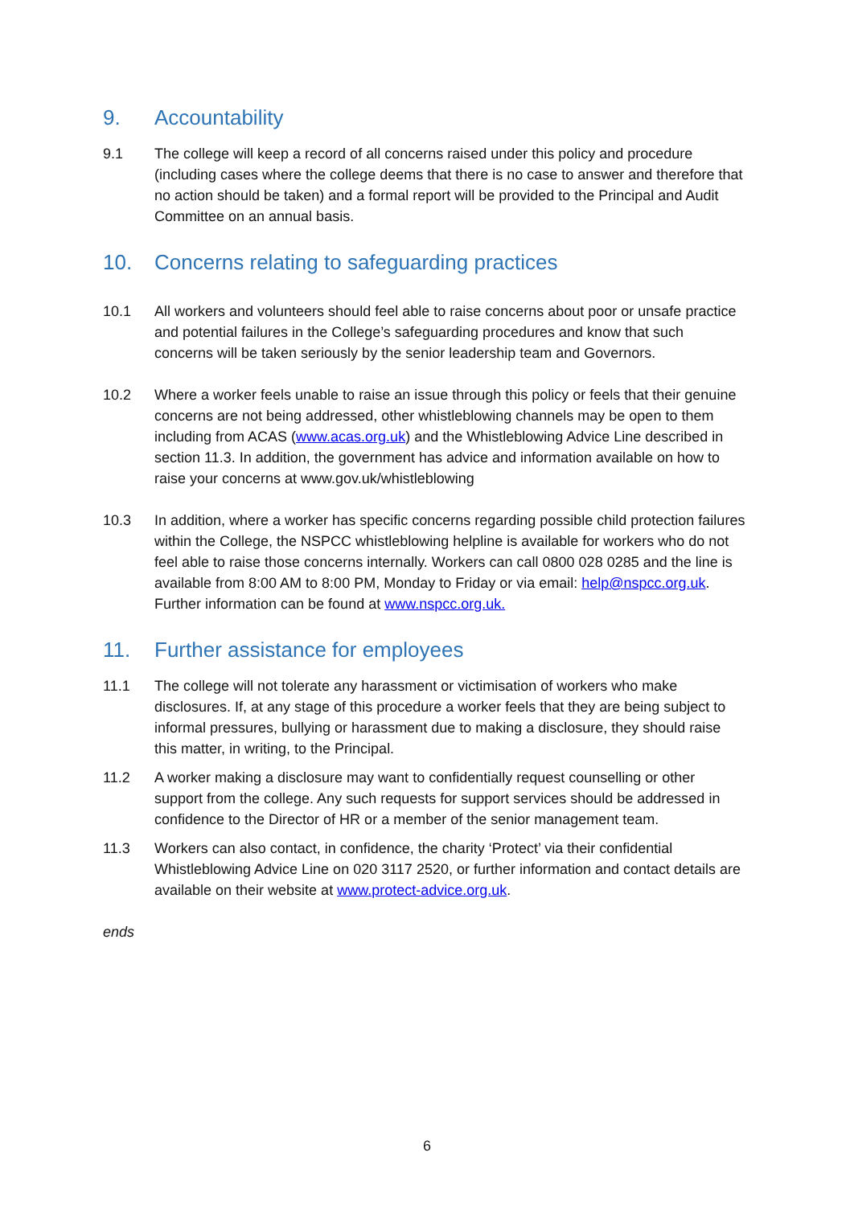9. Accountability
9.1 The college will keep a record of all concerns raised under this policy and procedure (including cases where the college deems that there is no case to answer and therefore that no action should be taken) and a formal report will be provided to the Principal and Audit Committee on an annual basis.
10. Concerns relating to safeguarding practices
10.1 All workers and volunteers should feel able to raise concerns about poor or unsafe practice and potential failures in the College’s safeguarding procedures and know that such concerns will be taken seriously by the senior leadership team and Governors.
10.2 Where a worker feels unable to raise an issue through this policy or feels that their genuine concerns are not being addressed, other whistleblowing channels may be open to them including from ACAS (www.acas.org.uk) and the Whistleblowing Advice Line described in section 11.3. In addition, the government has advice and information available on how to raise your concerns at www.gov.uk/whistleblowing
10.3 In addition, where a worker has specific concerns regarding possible child protection failures within the College, the NSPCC whistleblowing helpline is available for workers who do not feel able to raise those concerns internally. Workers can call 0800 028 0285 and the line is available from 8:00 AM to 8:00 PM, Monday to Friday or via email: help@nspcc.org.uk. Further information can be found at www.nspcc.org.uk.
11. Further assistance for employees
11.1 The college will not tolerate any harassment or victimisation of workers who make disclosures. If, at any stage of this procedure a worker feels that they are being subject to informal pressures, bullying or harassment due to making a disclosure, they should raise this matter, in writing, to the Principal.
11.2 A worker making a disclosure may want to confidentially request counselling or other support from the college. Any such requests for support services should be addressed in confidence to the Director of HR or a member of the senior management team.
11.3 Workers can also contact, in confidence, the charity ‘Protect’ via their confidential Whistleblowing Advice Line on 020 3117 2520, or further information and contact details are available on their website at www.protect-advice.org.uk.
ends
6